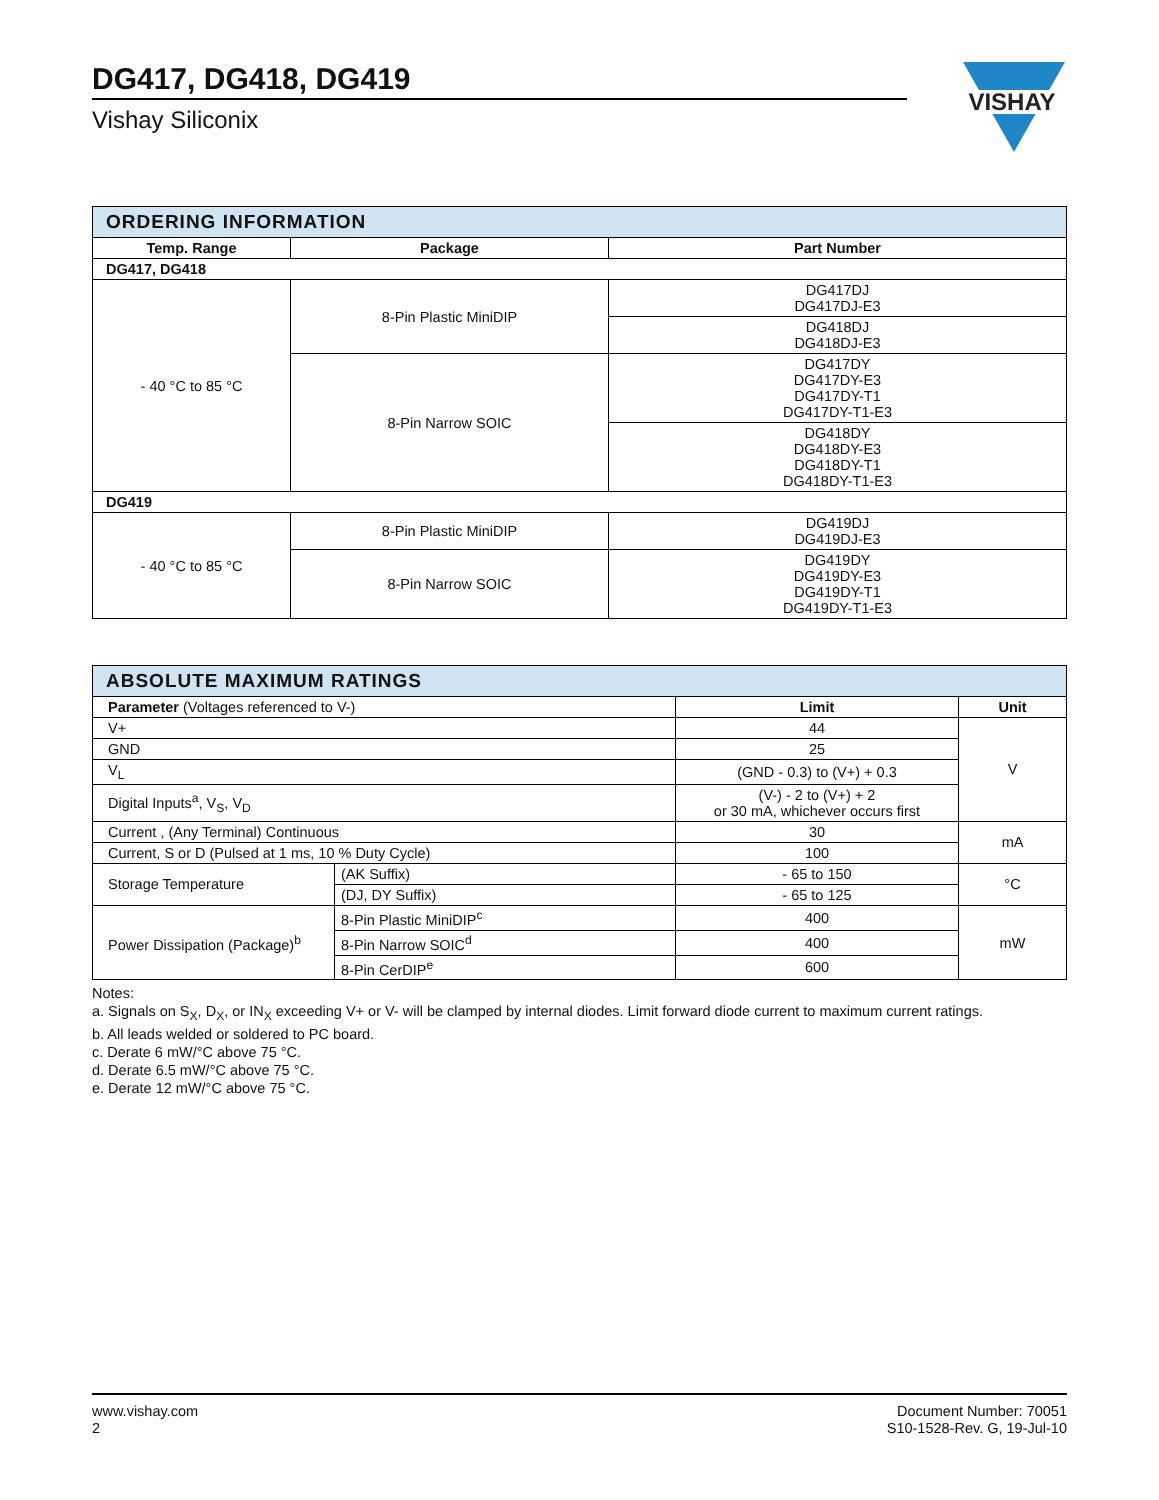DG417, DG418, DG419
Vishay Siliconix
VISHAY
| ORDERING INFORMATION | | |
| --- | --- | --- |
| Temp. Range | Package | Part Number |
| DG417, DG418 | | |
| - 40 °C to 85 °C | 8-Pin Plastic MiniDIP | DG417DJ DG417DJ-E3 |
| | | DG418DJ DG418DJ-E3 |
| | 8-Pin Narrow SOIC | DG417DY DG417DY-E3 DG417DY-T1 DG417DY-T1-E3 |
| | | DG418DY DG418DY-E3 DG418DY-T1 DG418DY-T1-E3 |
| DG419 | | |
| - 40 °C to 85 °C | 8-Pin Plastic MiniDIP | DG419DJ DG419DJ-E3 |
| | 8-Pin Narrow SOIC | DG419DY DG419DY-E3 DG419DY-T1 DG419DY-T1-E3 |
| ABSOLUTE MAXIMUM RATINGS | | | |
| --- | --- | --- | --- |
| Parameter (Voltages referenced to V-) | | Limit | Unit |
| V+ | | 44 | V |
| GND | | 25 | |
| V<sub>L</sub> | | (GND - 0.3) to (V+) + 0.3 | |
| Digital Inputs<sup>a</sup>, V<sub>S</sub>, V<sub>D</sub> | | (V-) - 2 to (V+) + 2 or 30 mA, whichever occurs first | |
| Current , (Any Terminal) Continuous | | 30 | mA |
| Current, S or D (Pulsed at 1 ms, 10 % Duty Cycle) | | 100 | |
| Storage Temperature | (AK Suffix) | - 65 to 150 | °C |
| | (DJ, DY Suffix) | - 65 to 125 | |
| Power Dissipation (Package)<sup>b</sup> | 8-Pin Plastic MiniDIP<sup>c</sup> | 400 | mW |
| | 8-Pin Narrow SOIC<sup>d</sup> | 400 | |
| | 8-Pin CerDIP<sup>e</sup> | 600 | |
Notes:
a. Signals on S<sub>X</sub>, D<sub>X</sub>, or IN<sub>X</sub> exceeding V+ or V- will be clamped by internal diodes. Limit forward diode current to maximum current ratings.
b. All leads welded or soldered to PC board.
c. Derate 6 mW/°C above 75 °C.
d. Derate 6.5 mW/°C above 75 °C.
e. Derate 12 mW/°C above 75 °C.
www.vishay.com
2
Document Number: 70051
S10-1528-Rev. G, 19-Jul-10